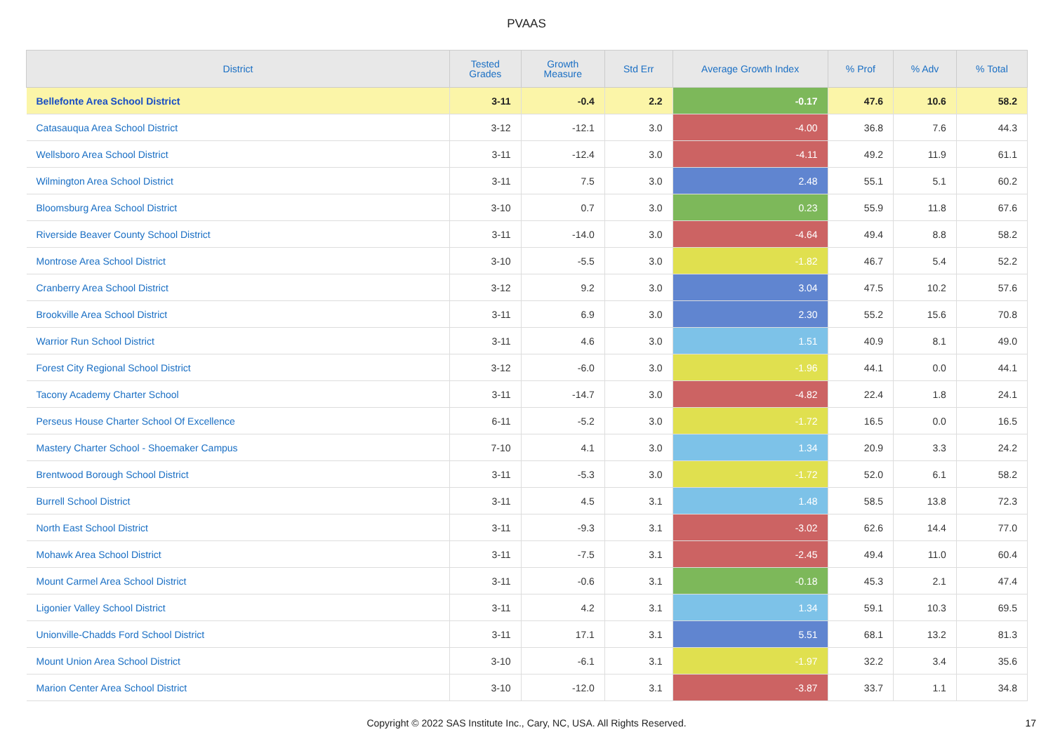PVAAS
| District | Tested Grades | Growth Measure | Std Err | Average Growth Index | % Prof | % Adv | % Total |
| --- | --- | --- | --- | --- | --- | --- | --- |
| Bellefonte Area School District | 3-11 | -0.4 | 2.2 | -0.17 | 47.6 | 10.6 | 58.2 |
| Catasauqua Area School District | 3-12 | -12.1 | 3.0 | -4.00 | 36.8 | 7.6 | 44.3 |
| Wellsboro Area School District | 3-11 | -12.4 | 3.0 | -4.11 | 49.2 | 11.9 | 61.1 |
| Wilmington Area School District | 3-11 | 7.5 | 3.0 | 2.48 | 55.1 | 5.1 | 60.2 |
| Bloomsburg Area School District | 3-10 | 0.7 | 3.0 | 0.23 | 55.9 | 11.8 | 67.6 |
| Riverside Beaver County School District | 3-11 | -14.0 | 3.0 | -4.64 | 49.4 | 8.8 | 58.2 |
| Montrose Area School District | 3-10 | -5.5 | 3.0 | -1.82 | 46.7 | 5.4 | 52.2 |
| Cranberry Area School District | 3-12 | 9.2 | 3.0 | 3.04 | 47.5 | 10.2 | 57.6 |
| Brookville Area School District | 3-11 | 6.9 | 3.0 | 2.30 | 55.2 | 15.6 | 70.8 |
| Warrior Run School District | 3-11 | 4.6 | 3.0 | 1.51 | 40.9 | 8.1 | 49.0 |
| Forest City Regional School District | 3-12 | -6.0 | 3.0 | -1.96 | 44.1 | 0.0 | 44.1 |
| Tacony Academy Charter School | 3-11 | -14.7 | 3.0 | -4.82 | 22.4 | 1.8 | 24.1 |
| Perseus House Charter School Of Excellence | 6-11 | -5.2 | 3.0 | -1.72 | 16.5 | 0.0 | 16.5 |
| Mastery Charter School - Shoemaker Campus | 7-10 | 4.1 | 3.0 | 1.34 | 20.9 | 3.3 | 24.2 |
| Brentwood Borough School District | 3-11 | -5.3 | 3.0 | -1.72 | 52.0 | 6.1 | 58.2 |
| Burrell School District | 3-11 | 4.5 | 3.1 | 1.48 | 58.5 | 13.8 | 72.3 |
| North East School District | 3-11 | -9.3 | 3.1 | -3.02 | 62.6 | 14.4 | 77.0 |
| Mohawk Area School District | 3-11 | -7.5 | 3.1 | -2.45 | 49.4 | 11.0 | 60.4 |
| Mount Carmel Area School District | 3-11 | -0.6 | 3.1 | -0.18 | 45.3 | 2.1 | 47.4 |
| Ligonier Valley School District | 3-11 | 4.2 | 3.1 | 1.34 | 59.1 | 10.3 | 69.5 |
| Unionville-Chadds Ford School District | 3-11 | 17.1 | 3.1 | 5.51 | 68.1 | 13.2 | 81.3 |
| Mount Union Area School District | 3-10 | -6.1 | 3.1 | -1.97 | 32.2 | 3.4 | 35.6 |
| Marion Center Area School District | 3-10 | -12.0 | 3.1 | -3.87 | 33.7 | 1.1 | 34.8 |
Copyright © 2022 SAS Institute Inc., Cary, NC, USA. All Rights Reserved.
17